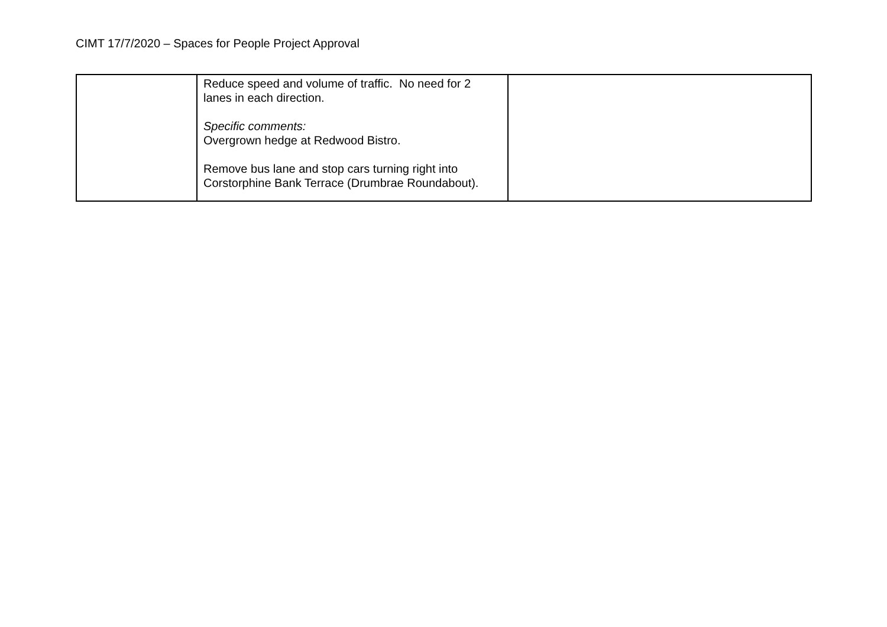CIMT 17/7/2020 – Spaces for People Project Approval
| | Reduce speed and volume of traffic. No need for 2 lanes in each direction. Specific comments: Overgrown hedge at Redwood Bistro. Remove bus lane and stop cars turning right into Corstorphine Bank Terrace (Drumbrae Roundabout). | |